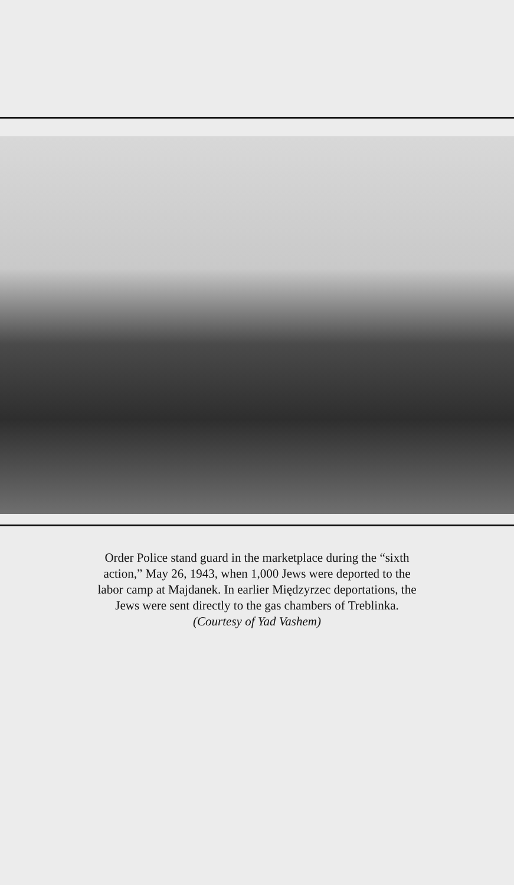Order Police stand guard in the marketplace during the “sixth
action,” May 26, 1943, when 1,000 Jews were deported to the
labor camp at Majdanek. In earlier Międzyrzec deportations, the
Jews were sent directly to the gas chambers of Treblinka.
(Courtesy of Yad Vashem)